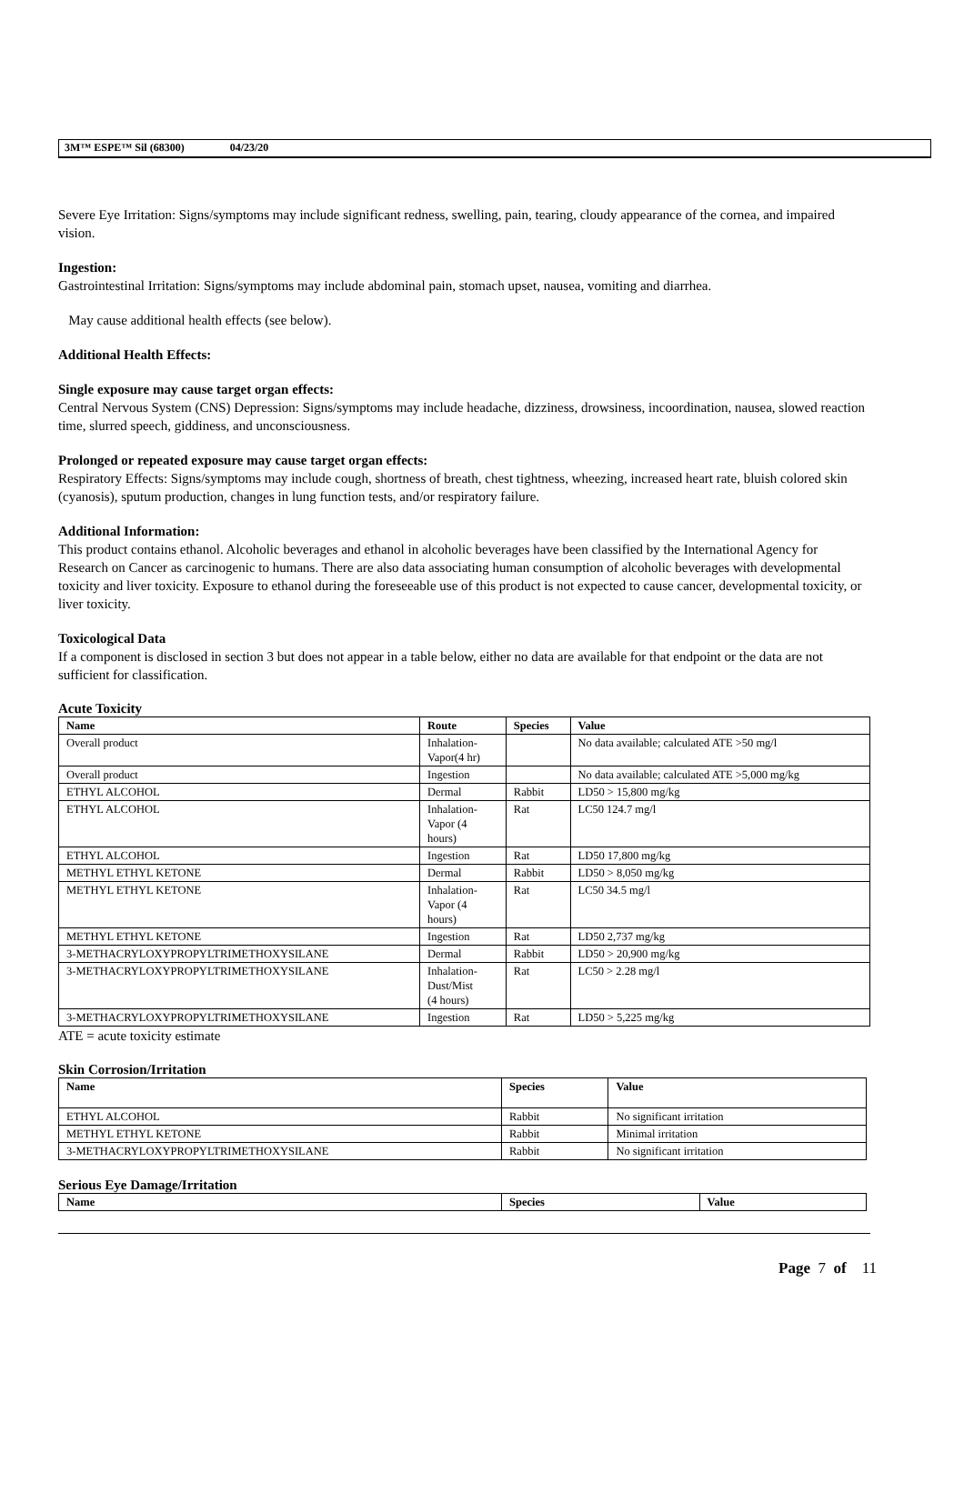3M™ ESPE™ Sil (68300) 04/23/20
Severe Eye Irritation: Signs/symptoms may include significant redness, swelling, pain, tearing, cloudy appearance of the cornea, and impaired vision.
Ingestion:
Gastrointestinal Irritation: Signs/symptoms may include abdominal pain, stomach upset, nausea, vomiting and diarrhea.
May cause additional health effects (see below).
Additional Health Effects:
Single exposure may cause target organ effects:
Central Nervous System (CNS) Depression: Signs/symptoms may include headache, dizziness, drowsiness, incoordination, nausea, slowed reaction time, slurred speech, giddiness, and unconsciousness.
Prolonged or repeated exposure may cause target organ effects:
Respiratory Effects: Signs/symptoms may include cough, shortness of breath, chest tightness, wheezing, increased heart rate, bluish colored skin (cyanosis), sputum production, changes in lung function tests, and/or respiratory failure.
Additional Information:
This product contains ethanol. Alcoholic beverages and ethanol in alcoholic beverages have been classified by the International Agency for Research on Cancer as carcinogenic to humans. There are also data associating human consumption of alcoholic beverages with developmental toxicity and liver toxicity. Exposure to ethanol during the foreseeable use of this product is not expected to cause cancer, developmental toxicity, or liver toxicity.
Toxicological Data
If a component is disclosed in section 3 but does not appear in a table below, either no data are available for that endpoint or the data are not sufficient for classification.
Acute Toxicity
| Name | Route | Species | Value |
| --- | --- | --- | --- |
| Overall product | Inhalation- Vapor(4 hr) | | No data available; calculated ATE >50 mg/l |
| Overall product | Ingestion | | No data available; calculated ATE >5,000 mg/kg |
| ETHYL ALCOHOL | Dermal | Rabbit | LD50 > 15,800 mg/kg |
| ETHYL ALCOHOL | Inhalation- Vapor (4 hours) | Rat | LC50 124.7 mg/l |
| ETHYL ALCOHOL | Ingestion | Rat | LD50 17,800 mg/kg |
| METHYL ETHYL KETONE | Dermal | Rabbit | LD50 > 8,050 mg/kg |
| METHYL ETHYL KETONE | Inhalation- Vapor (4 hours) | Rat | LC50 34.5 mg/l |
| METHYL ETHYL KETONE | Ingestion | Rat | LD50 2,737 mg/kg |
| 3-METHACRYLOXYPROPYLTRIMETHOXYSILANE | Dermal | Rabbit | LD50 > 20,900 mg/kg |
| 3-METHACRYLOXYPROPYLTRIMETHOXYSILANE | Inhalation- Dust/Mist (4 hours) | Rat | LC50 > 2.28 mg/l |
| 3-METHACRYLOXYPROPYLTRIMETHOXYSILANE | Ingestion | Rat | LD50 > 5,225 mg/kg |
ATE = acute toxicity estimate
Skin Corrosion/Irritation
| Name | Species | Value |
| --- | --- | --- |
| ETHYL ALCOHOL | Rabbit | No significant irritation |
| METHYL ETHYL KETONE | Rabbit | Minimal irritation |
| 3-METHACRYLOXYPROPYLTRIMETHOXYSILANE | Rabbit | No significant irritation |
Serious Eye Damage/Irritation
| Name | Species | Value |
| --- | --- | --- |
Page 7 of 11